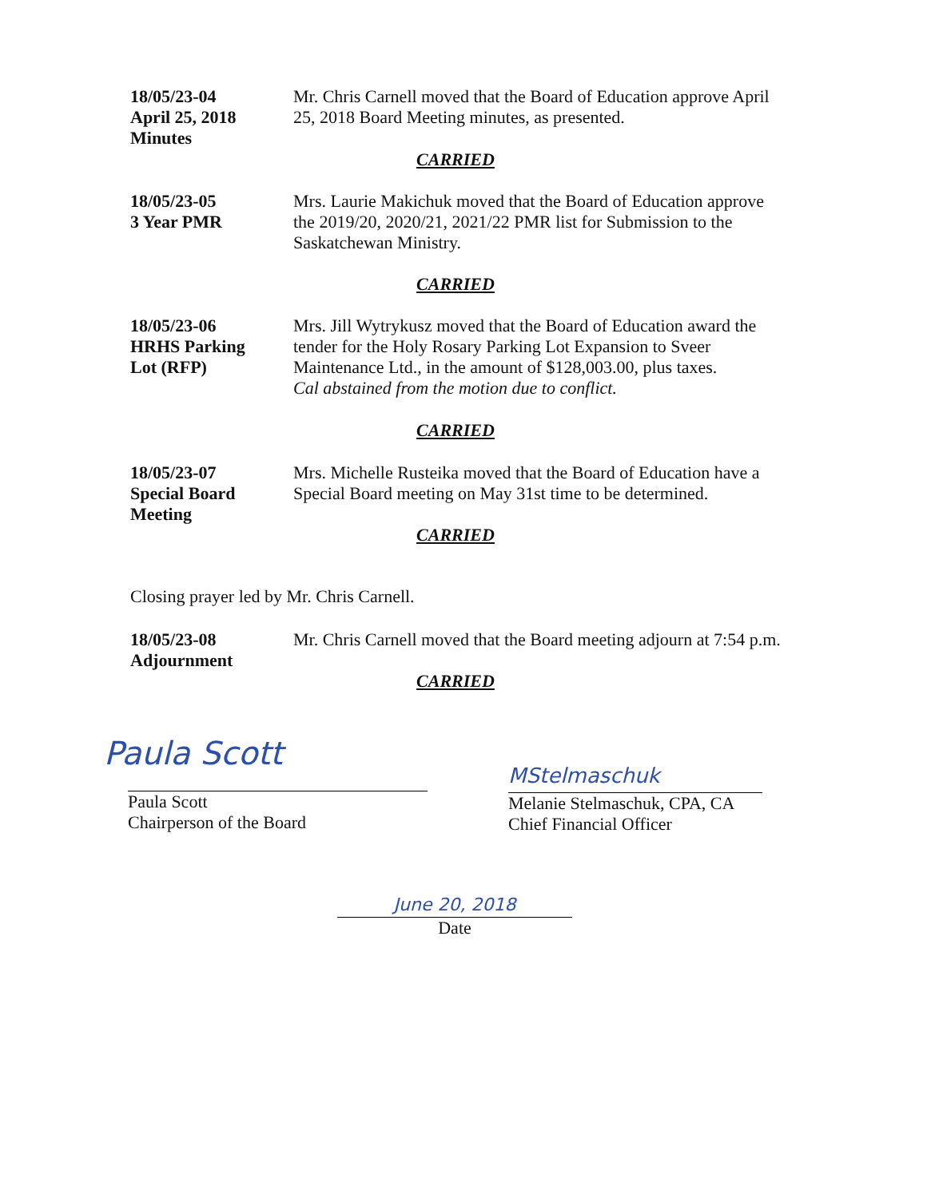18/05/23-04
April 25, 2018
Minutes
Mr. Chris Carnell moved that the Board of Education approve April 25, 2018 Board Meeting minutes, as presented.
CARRIED
18/05/23-05
3 Year PMR
Mrs. Laurie Makichuk moved that the Board of Education approve the 2019/20, 2020/21, 2021/22 PMR list for Submission to the Saskatchewan Ministry.
CARRIED
18/05/23-06
HRHS Parking
Lot (RFP)
Mrs. Jill Wytrykusz moved that the Board of Education award the tender for the Holy Rosary Parking Lot Expansion to Sveer Maintenance Ltd., in the amount of $128,003.00, plus taxes.
Cal abstained from the motion due to conflict.
CARRIED
18/05/23-07
Special Board
Meeting
Mrs. Michelle Rusteika moved that the Board of Education have a Special Board meeting on May 31st time to be determined.
CARRIED
Closing prayer led by Mr. Chris Carnell.
18/05/23-08
Adjournment
Mr. Chris Carnell moved that the Board meeting adjourn at 7:54 p.m.
CARRIED
Paula Scott
Paula Scott
Chairperson of the Board
MStelmaschuk
Melanie Stelmaschuk, CPA, CA
Chief Financial Officer
June 20, 2018
Date